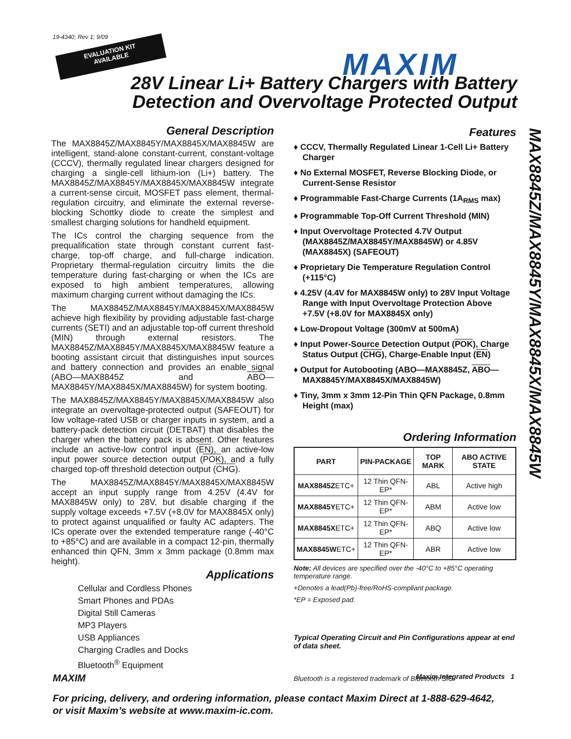19-4340; Rev 1; 9/09
EVALUATION KIT
AVAILABLE
MAXIM
28V Linear Li+ Battery Chargers with Battery Detection and Overvoltage Protected Output
MAX8845Z/MAX8845Y/MAX8845X/MAX8845W
General Description
The MAX8845Z/MAX8845Y/MAX8845X/MAX8845W are intelligent, stand-alone constant-current, constant-voltage (CCCV), thermally regulated linear chargers designed for charging a single-cell lithium-ion (Li+) battery. The MAX8845Z/MAX8845Y/MAX8845X/MAX8845W integrate a current-sense circuit, MOSFET pass element, thermal-regulation circuitry, and eliminate the external reverse-blocking Schottky diode to create the simplest and smallest charging solutions for handheld equipment.
The ICs control the charging sequence from the prequalification state through constant current fast-charge, top-off charge, and full-charge indication. Proprietary thermal-regulation circuitry limits the die temperature during fast-charging or when the ICs are exposed to high ambient temperatures, allowing maximum charging current without damaging the ICs.
The MAX8845Z/MAX8845Y/MAX8845X/MAX8845W achieve high flexibility by providing adjustable fast-charge currents (SETI) and an adjustable top-off current threshold (MIN) through external resistors. The MAX8845Z/MAX8845Y/MAX8845X/MAX8845W feature a booting assistant circuit that distinguishes input sources and battery connection and provides an enable signal (ABO—MAX8845Z and ABO—MAX8845Y/MAX8845X/MAX8845W) for system booting.
The MAX8845Z/MAX8845Y/MAX8845X/MAX8845W also integrate an overvoltage-protected output (SAFEOUT) for low voltage-rated USB or charger inputs in system, and a battery-pack detection circuit (DETBAT) that disables the charger when the battery pack is absent. Other features include an active-low control input (EN), an active-low input power source detection output (POK), and a fully charged top-off threshold detection output (CHG).
The MAX8845Z/MAX8845Y/MAX8845X/MAX8845W accept an input supply range from 4.25V (4.4V for MAX8845W only) to 28V, but disable charging if the supply voltage exceeds +7.5V (+8.0V for MAX8845X only) to protect against unqualified or faulty AC adapters. The ICs operate over the extended temperature range (-40°C to +85°C) and are available in a compact 12-pin, thermally enhanced thin QFN, 3mm x 3mm package (0.8mm max height).
Applications
Cellular and Cordless Phones
Smart Phones and PDAs
Digital Still Cameras
MP3 Players
USB Appliances
Charging Cradles and Docks
Bluetooth<sup>®</sup> Equipment
Features
♦ CCCV, Thermally Regulated Linear 1-Cell Li+ Battery Charger
♦ No External MOSFET, Reverse Blocking Diode, or Current-Sense Resistor
♦ Programmable Fast-Charge Currents (1A<sub>RMS</sub> max)
♦ Programmable Top-Off Current Threshold (MIN)
♦ Input Overvoltage Protected 4.7V Output (MAX8845Z/MAX8845Y/MAX8845W) or 4.85V (MAX8845X) (SAFEOUT)
♦ Proprietary Die Temperature Regulation Control (+115°C)
♦ 4.25V (4.4V for MAX8845W only) to 28V Input Voltage Range with Input Overvoltage Protection Above +7.5V (+8.0V for MAX8845X only)
♦ Low-Dropout Voltage (300mV at 500mA)
♦ Input Power-Source Detection Output (POK), Charge Status Output (CHG), Charge-Enable Input (EN)
♦ Output for Autobooting (ABO—MAX8845Z, ABO—MAX8845Y/MAX8845X/MAX8845W)
♦ Tiny, 3mm x 3mm 12-Pin Thin QFN Package, 0.8mm Height (max)
Ordering Information
| PART | PIN-PACKAGE | TOP MARK | ABO ACTIVE STATE |
| --- | --- | --- | --- |
| MAX8845Z ETC+ | 12 Thin QFN-EP* | ABL | Active high |
| MAX8845Y ETC+ | 12 Thin QFN-EP* | ABM | Active low |
| MAX8845X ETC+ | 12 Thin QFN-EP* | ABQ | Active low |
| MAX8845W ETC+ | 12 Thin QFN-EP* | ABR | Active low |
Note: All devices are specified over the -40°C to +85°C operating temperature range.
+Denotes a lead(Pb)-free/RoHS-compliant package.
*EP = Exposed pad.
Typical Operating Circuit and Pin Configurations appear at end of data sheet.
Bluetooth is a registered trademark of Bluetooth SIG.
MAXIM Maxim Integrated Products 1
For pricing, delivery, and ordering information, please contact Maxim Direct at 1-888-629-4642,
or visit Maxim’s website at www.maxim-ic.com.